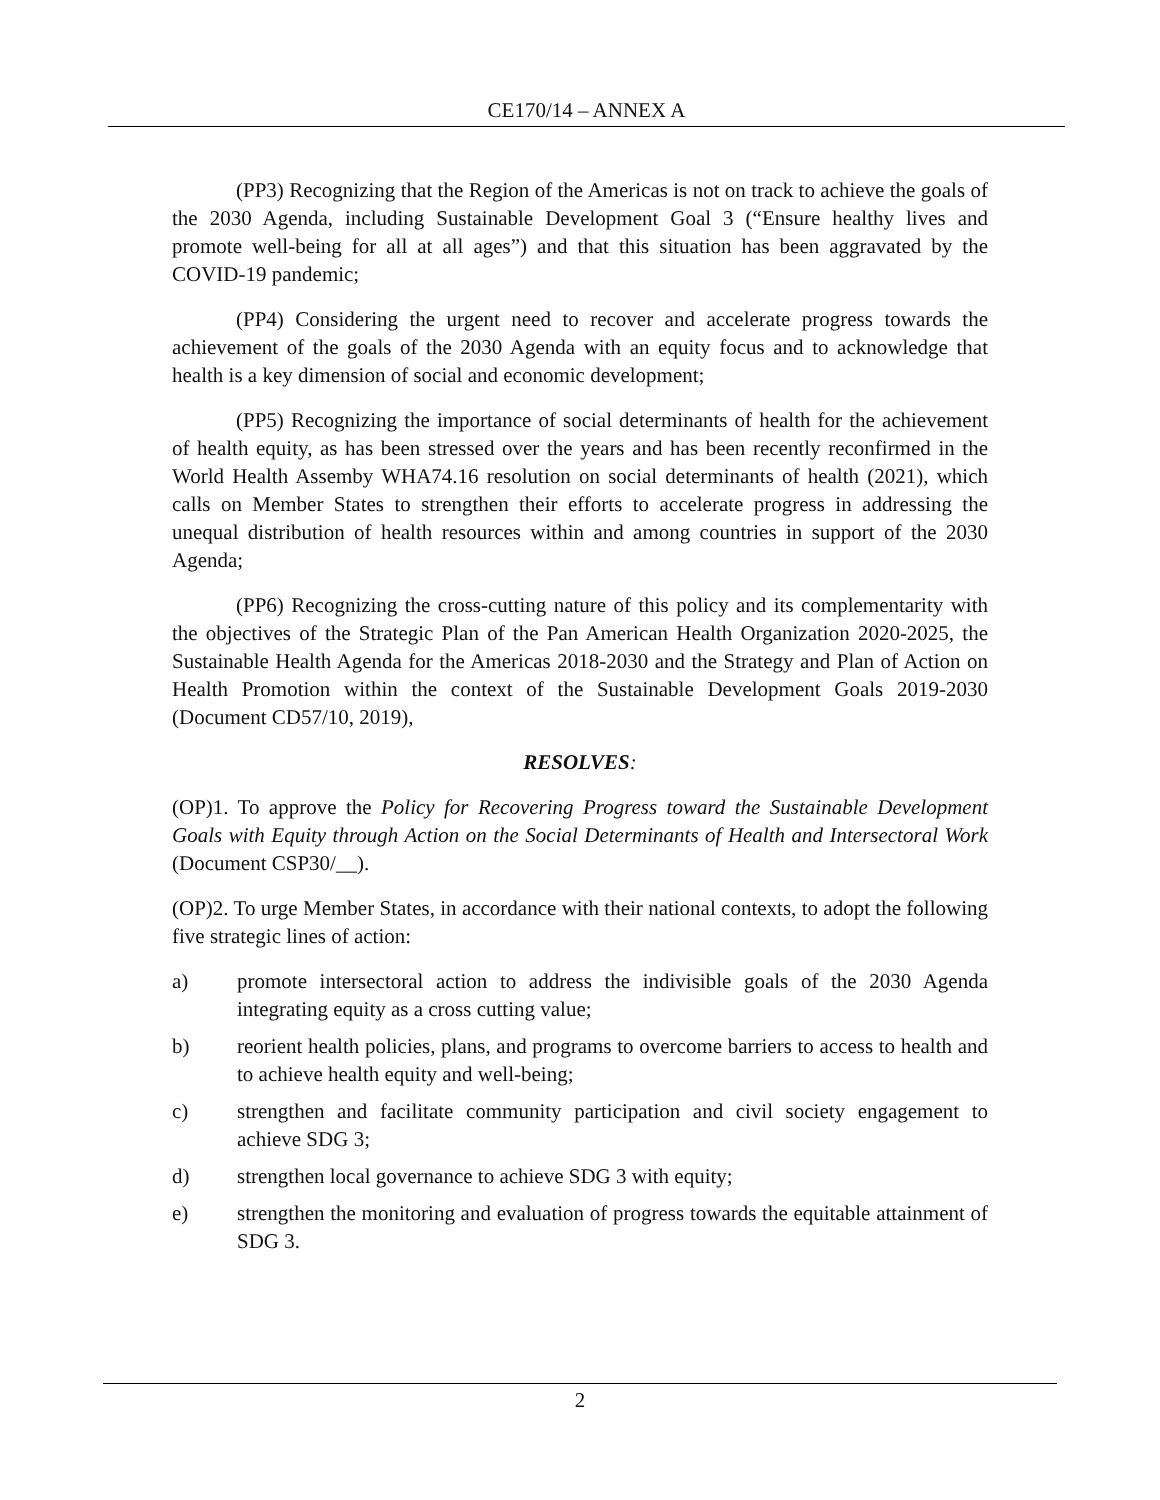CE170/14 – ANNEX A
(PP3) Recognizing that the Region of the Americas is not on track to achieve the goals of the 2030 Agenda, including Sustainable Development Goal 3 (“Ensure healthy lives and promote well-being for all at all ages”) and that this situation has been aggravated by the COVID-19 pandemic;
(PP4) Considering the urgent need to recover and accelerate progress towards the achievement of the goals of the 2030 Agenda with an equity focus and to acknowledge that health is a key dimension of social and economic development;
(PP5) Recognizing the importance of social determinants of health for the achievement of health equity, as has been stressed over the years and has been recently reconfirmed in the World Health Assemby WHA74.16 resolution on social determinants of health (2021), which calls on Member States to strengthen their efforts to accelerate progress in addressing the unequal distribution of health resources within and among countries in support of the 2030 Agenda;
(PP6) Recognizing the cross-cutting nature of this policy and its complementarity with the objectives of the Strategic Plan of the Pan American Health Organization 2020-2025, the Sustainable Health Agenda for the Americas 2018-2030 and the Strategy and Plan of Action on Health Promotion within the context of the Sustainable Development Goals 2019-2030 (Document CD57/10, 2019),
RESOLVES:
(OP)1. To approve the Policy for Recovering Progress toward the Sustainable Development Goals with Equity through Action on the Social Determinants of Health and Intersectoral Work (Document CSP30/__).
(OP)2. To urge Member States, in accordance with their national contexts, to adopt the following five strategic lines of action:
a) promote intersectoral action to address the indivisible goals of the 2030 Agenda integrating equity as a cross cutting value;
b) reorient health policies, plans, and programs to overcome barriers to access to health and to achieve health equity and well-being;
c) strengthen and facilitate community participation and civil society engagement to achieve SDG 3;
d) strengthen local governance to achieve SDG 3 with equity;
e) strengthen the monitoring and evaluation of progress towards the equitable attainment of SDG 3.
2